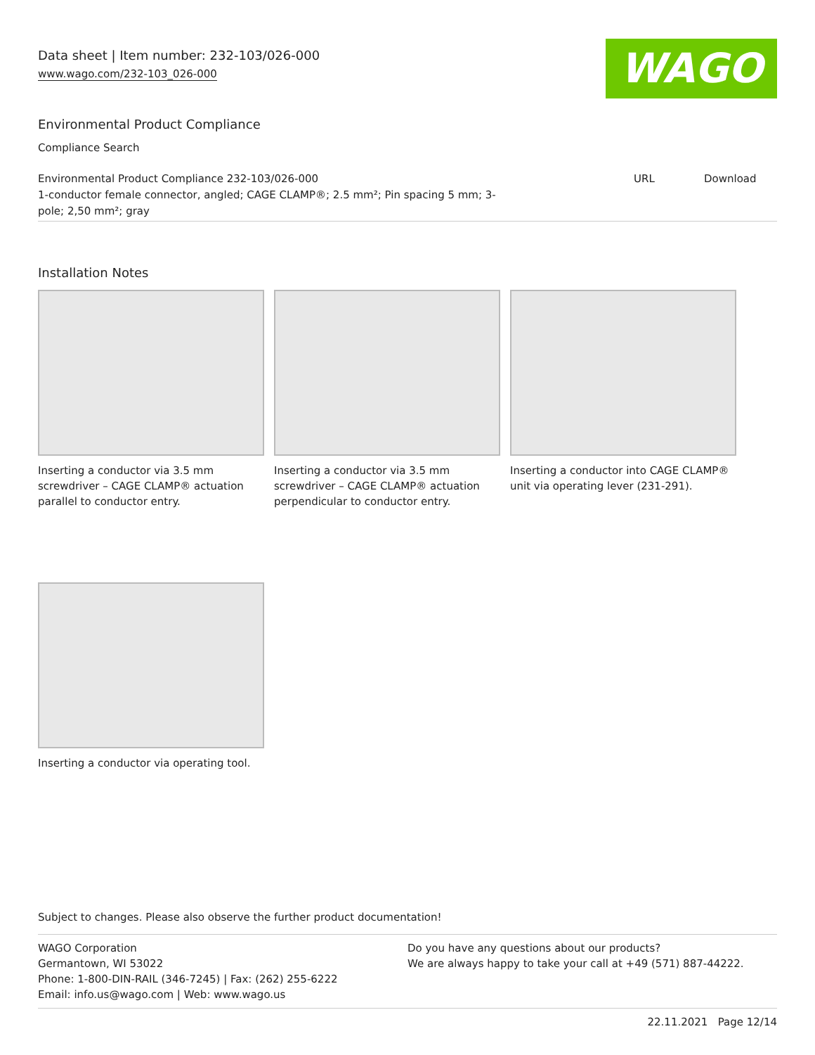Data sheet | Item number: 232-103/026-000
www.wago.com/232-103_026-000 WAGO
Environmental Product Compliance
Compliance Search
| Environmental Product Compliance 232-103/026-000 1-conductor female connector, angled; CAGE CLAMP®; 2.5 mm²; Pin spacing 5 mm; 3- pole; 2,50 mm²; gray | URL | Download |
Installation Notes
Inserting a conductor via 3.5 mm screwdriver – CAGE CLAMP® actuation parallel to conductor entry.
Inserting a conductor via 3.5 mm screwdriver – CAGE CLAMP® actuation perpendicular to conductor entry.
Inserting a conductor into CAGE CLAMP® unit via operating lever (231-291).
Inserting a conductor via operating tool.
Subject to changes. Please also observe the further product documentation!
WAGO Corporation
Germantown, WI 53022
Phone: 1-800-DIN-RAIL (346-7245) | Fax: (262) 255-6222
Email: info.us@wago.com | Web: www.wago.us
Do you have any questions about our products?
We are always happy to take your call at +49 (571) 887-44222.
22.11.2021 Page 12/14